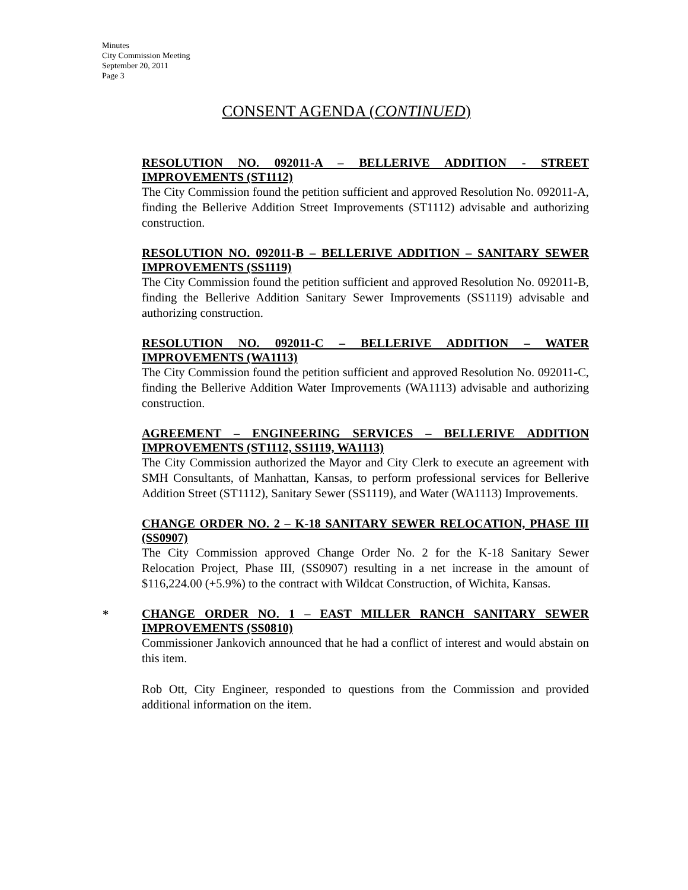Minutes
City Commission Meeting
September 20, 2011
Page 3
CONSENT AGENDA (CONTINUED)
RESOLUTION NO. 092011-A – BELLERIVE ADDITION - STREET IMPROVEMENTS (ST1112)
The City Commission found the petition sufficient and approved Resolution No. 092011-A, finding the Bellerive Addition Street Improvements (ST1112) advisable and authorizing construction.
RESOLUTION NO. 092011-B – BELLERIVE ADDITION – SANITARY SEWER IMPROVEMENTS (SS1119)
The City Commission found the petition sufficient and approved Resolution No. 092011-B, finding the Bellerive Addition Sanitary Sewer Improvements (SS1119) advisable and authorizing construction.
RESOLUTION NO. 092011-C – BELLERIVE ADDITION – WATER IMPROVEMENTS (WA1113)
The City Commission found the petition sufficient and approved Resolution No. 092011-C, finding the Bellerive Addition Water Improvements (WA1113) advisable and authorizing construction.
AGREEMENT – ENGINEERING SERVICES – BELLERIVE ADDITION IMPROVEMENTS (ST1112, SS1119, WA1113)
The City Commission authorized the Mayor and City Clerk to execute an agreement with SMH Consultants, of Manhattan, Kansas, to perform professional services for Bellerive Addition Street (ST1112), Sanitary Sewer (SS1119), and Water (WA1113) Improvements.
CHANGE ORDER NO. 2 – K-18 SANITARY SEWER RELOCATION, PHASE III (SS0907)
The City Commission approved Change Order No. 2 for the K-18 Sanitary Sewer Relocation Project, Phase III, (SS0907) resulting in a net increase in the amount of $116,224.00 (+5.9%) to the contract with Wildcat Construction, of Wichita, Kansas.
*
CHANGE ORDER NO. 1 – EAST MILLER RANCH SANITARY SEWER IMPROVEMENTS (SS0810)
Commissioner Jankovich announced that he had a conflict of interest and would abstain on this item.
Rob Ott, City Engineer, responded to questions from the Commission and provided additional information on the item.